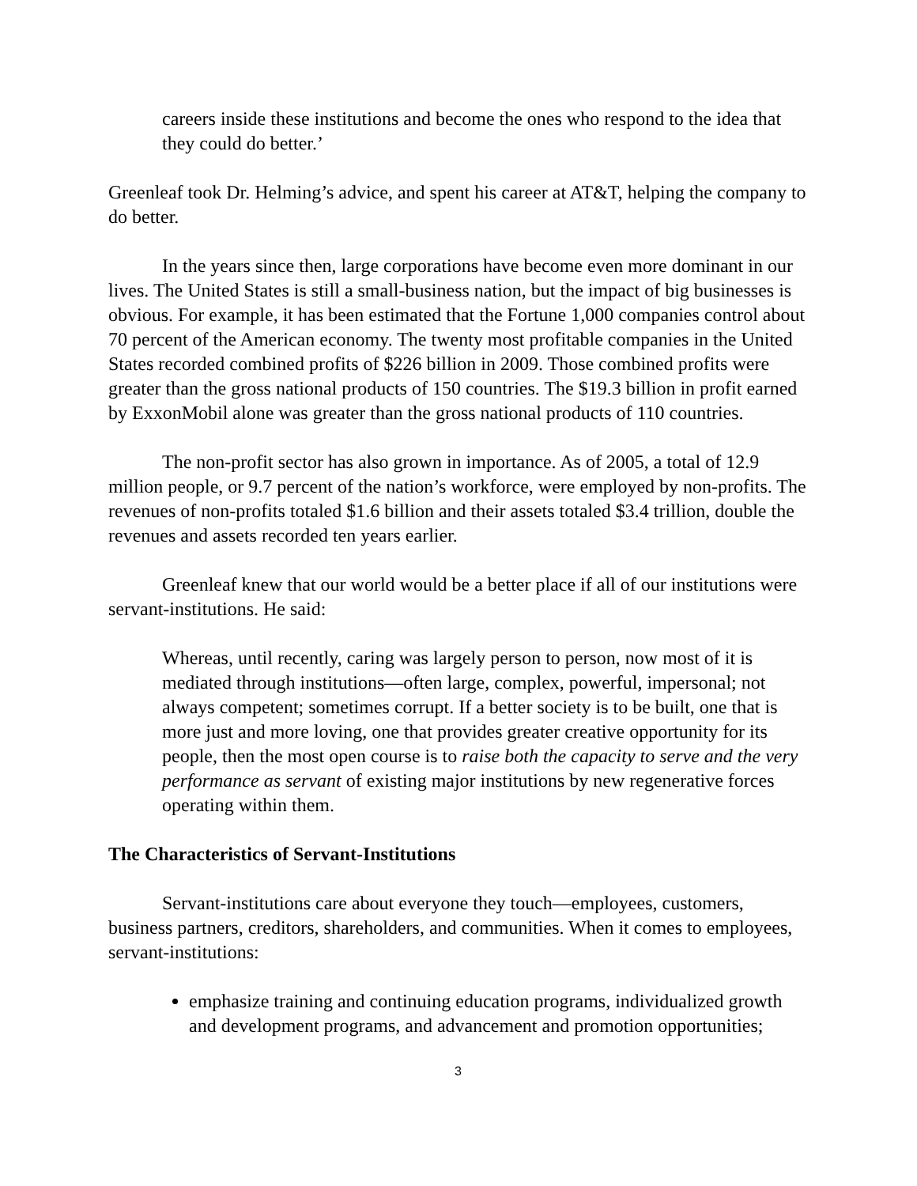careers inside these institutions and become the ones who respond to the idea that they could do better.’
Greenleaf took Dr. Helming’s advice, and spent his career at AT&T, helping the company to do better.
In the years since then, large corporations have become even more dominant in our lives. The United States is still a small-business nation, but the impact of big businesses is obvious. For example, it has been estimated that the Fortune 1,000 companies control about 70 percent of the American economy. The twenty most profitable companies in the United States recorded combined profits of $226 billion in 2009. Those combined profits were greater than the gross national products of 150 countries. The $19.3 billion in profit earned by ExxonMobil alone was greater than the gross national products of 110 countries.
The non-profit sector has also grown in importance. As of 2005, a total of 12.9 million people, or 9.7 percent of the nation’s workforce, were employed by non-profits. The revenues of non-profits totaled $1.6 billion and their assets totaled $3.4 trillion, double the revenues and assets recorded ten years earlier.
Greenleaf knew that our world would be a better place if all of our institutions were servant-institutions. He said:
Whereas, until recently, caring was largely person to person, now most of it is mediated through institutions—often large, complex, powerful, impersonal; not always competent; sometimes corrupt. If a better society is to be built, one that is more just and more loving, one that provides greater creative opportunity for its people, then the most open course is to raise both the capacity to serve and the very performance as servant of existing major institutions by new regenerative forces operating within them.
The Characteristics of Servant-Institutions
Servant-institutions care about everyone they touch—employees, customers, business partners, creditors, shareholders, and communities. When it comes to employees, servant-institutions:
emphasize training and continuing education programs, individualized growth and development programs, and advancement and promotion opportunities;
3